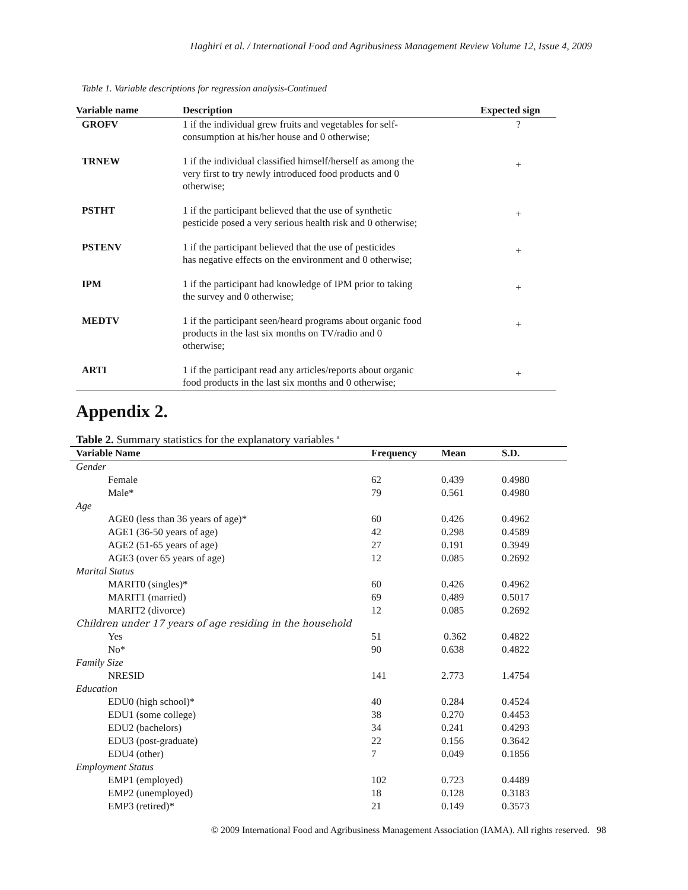Haghiri et al. / International Food and Agribusiness Management Review Volume 12, Issue 4, 2009
Table 1. Variable descriptions for regression analysis-Continued
| Variable name | Description | Expected sign |
| --- | --- | --- |
| GROFV | 1 if the individual grew fruits and vegetables for self- consumption at his/her house and 0 otherwise; | ? |
| TRNEW | 1 if the individual classified himself/herself as among the very first to try newly introduced food products and 0 otherwise; | + |
| PSTHT | 1 if the participant believed that the use of synthetic pesticide posed a very serious health risk and 0 otherwise; | + |
| PSTENV | 1 if the participant believed that the use of pesticides has negative effects on the environment and 0 otherwise; | + |
| IPM | 1 if the participant had knowledge of IPM prior to taking the survey and 0 otherwise; | + |
| MEDTV | 1 if the participant seen/heard programs about organic food products in the last six months on TV/radio and 0 otherwise; | + |
| ARTI | 1 if the participant read any articles/reports about organic food products in the last six months and 0 otherwise; | + |
Appendix 2.
Table 2. Summary statistics for the explanatory variables <sup>a</sup>
| Variable Name | Frequency | Mean | S.D. |
| --- | --- | --- | --- |
| Gender | | | |
| Female | 62 | 0.439 | 0.4980 |
| Male* | 79 | 0.561 | 0.4980 |
| Age | | | |
| AGE0 (less than 36 years of age)* | 60 | 0.426 | 0.4962 |
| AGE1 (36-50 years of age) | 42 | 0.298 | 0.4589 |
| AGE2 (51-65 years of age) | 27 | 0.191 | 0.3949 |
| AGE3 (over 65 years of age) | 12 | 0.085 | 0.2692 |
| Marital Status | | | |
| MARIT0 (singles)* | 60 | 0.426 | 0.4962 |
| MARIT1 (married) | 69 | 0.489 | 0.5017 |
| MARIT2 (divorce) | 12 | 0.085 | 0.2692 |
| Children under 17 years of age residing in the household | | | |
| Yes | 51 | 0.362 | 0.4822 |
| No* | 90 | 0.638 | 0.4822 |
| Family Size | | | |
| NRESID | 141 | 2.773 | 1.4754 |
| Education | | | |
| EDU0 (high school)* | 40 | 0.284 | 0.4524 |
| EDU1 (some college) | 38 | 0.270 | 0.4453 |
| EDU2 (bachelors) | 34 | 0.241 | 0.4293 |
| EDU3 (post-graduate) | 22 | 0.156 | 0.3642 |
| EDU4 (other) | 7 | 0.049 | 0.1856 |
| Employment Status | | | |
| EMP1 (employed) | 102 | 0.723 | 0.4489 |
| EMP2 (unemployed) | 18 | 0.128 | 0.3183 |
| EMP3 (retired)* | 21 | 0.149 | 0.3573 |
© 2009 International Food and Agribusiness Management Association (IAMA). All rights reserved. 98